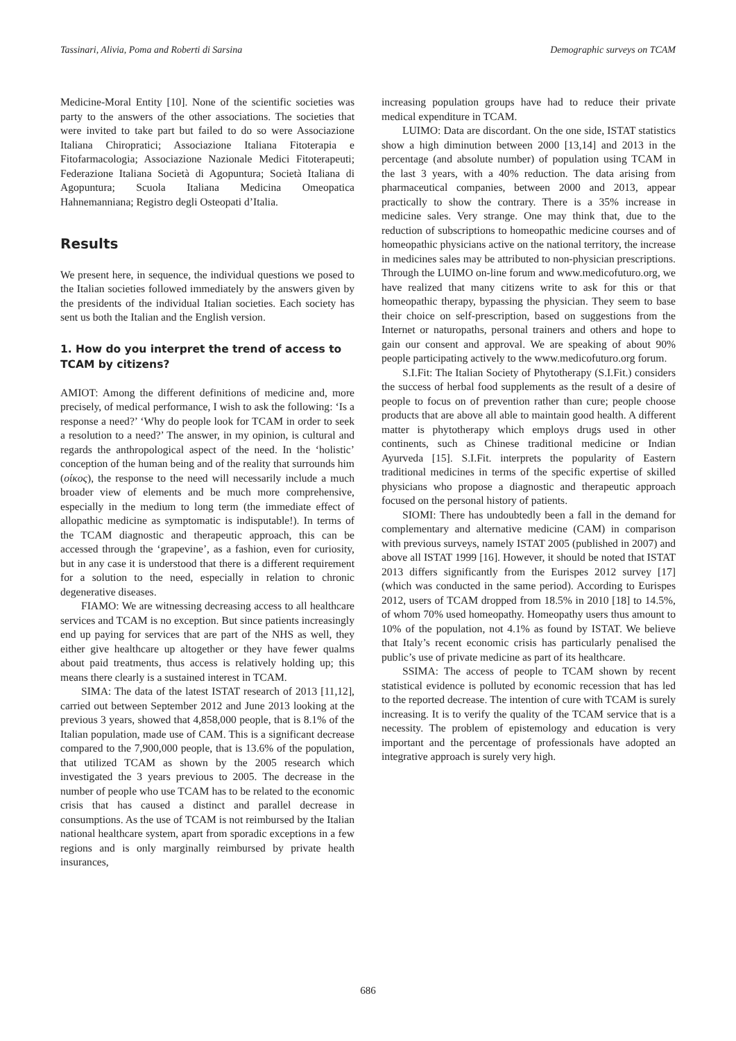Tassinari, Alivia, Poma and Roberti di Sarsina Demographic surveys on TCAM
Medicine-Moral Entity [10]. None of the scientific societies was party to the answers of the other associations. The societies that were invited to take part but failed to do so were Associazione Italiana Chiropratici; Associazione Italiana Fitoterapia e Fitofarmacologia; Associazione Nazionale Medici Fitoterapeuti; Federazione Italiana Società di Agopuntura; Società Italiana di Agopuntura; Scuola Italiana Medicina Omeopatica Hahnemanniana; Registro degli Osteopati d’Italia.
Results
We present here, in sequence, the individual questions we posed to the Italian societies followed immediately by the answers given by the presidents of the individual Italian societies. Each society has sent us both the Italian and the English version.
1. How do you interpret the trend of access to TCAM by citizens?
AMIOT: Among the different definitions of medicine and, more precisely, of medical performance, I wish to ask the following: ‘Is a response a need?’ ‘Why do people look for TCAM in order to seek a resolution to a need?’ The answer, in my opinion, is cultural and regards the anthropological aspect of the need. In the ‘holistic’ conception of the human being and of the reality that surrounds him (οίκος), the response to the need will necessarily include a much broader view of elements and be much more comprehensive, especially in the medium to long term (the immediate effect of allopathic medicine as symptomatic is indisputable!). In terms of the TCAM diagnostic and therapeutic approach, this can be accessed through the ‘grapevine’, as a fashion, even for curiosity, but in any case it is understood that there is a different requirement for a solution to the need, especially in relation to chronic degenerative diseases.
FIAMO: We are witnessing decreasing access to all healthcare services and TCAM is no exception. But since patients increasingly end up paying for services that are part of the NHS as well, they either give healthcare up altogether or they have fewer qualms about paid treatments, thus access is relatively holding up; this means there clearly is a sustained interest in TCAM.
SIMA: The data of the latest ISTAT research of 2013 [11,12], carried out between September 2012 and June 2013 looking at the previous 3 years, showed that 4,858,000 people, that is 8.1% of the Italian population, made use of CAM. This is a significant decrease compared to the 7,900,000 people, that is 13.6% of the population, that utilized TCAM as shown by the 2005 research which investigated the 3 years previous to 2005. The decrease in the number of people who use TCAM has to be related to the economic crisis that has caused a distinct and parallel decrease in consumptions. As the use of TCAM is not reimbursed by the Italian national healthcare system, apart from sporadic exceptions in a few regions and is only marginally reimbursed by private health insurances,
increasing population groups have had to reduce their private medical expenditure in TCAM.
LUIMO: Data are discordant. On the one side, ISTAT statistics show a high diminution between 2000 [13,14] and 2013 in the percentage (and absolute number) of population using TCAM in the last 3 years, with a 40% reduction. The data arising from pharmaceutical companies, between 2000 and 2013, appear practically to show the contrary. There is a 35% increase in medicine sales. Very strange. One may think that, due to the reduction of subscriptions to homeopathic medicine courses and of homeopathic physicians active on the national territory, the increase in medicines sales may be attributed to non-physician prescriptions. Through the LUIMO on-line forum and www.medicofuturo.org, we have realized that many citizens write to ask for this or that homeopathic therapy, bypassing the physician. They seem to base their choice on self-prescription, based on suggestions from the Internet or naturopaths, personal trainers and others and hope to gain our consent and approval. We are speaking of about 90% people participating actively to the www.medicofuturo.org forum.
S.I.Fit: The Italian Society of Phytotherapy (S.I.Fit.) considers the success of herbal food supplements as the result of a desire of people to focus on of prevention rather than cure; people choose products that are above all able to maintain good health. A different matter is phytotherapy which employs drugs used in other continents, such as Chinese traditional medicine or Indian Ayurveda [15]. S.I.Fit. interprets the popularity of Eastern traditional medicines in terms of the specific expertise of skilled physicians who propose a diagnostic and therapeutic approach focused on the personal history of patients.
SIOMI: There has undoubtedly been a fall in the demand for complementary and alternative medicine (CAM) in comparison with previous surveys, namely ISTAT 2005 (published in 2007) and above all ISTAT 1999 [16]. However, it should be noted that ISTAT 2013 differs significantly from the Eurispes 2012 survey [17] (which was conducted in the same period). According to Eurispes 2012, users of TCAM dropped from 18.5% in 2010 [18] to 14.5%, of whom 70% used homeopathy. Homeopathy users thus amount to 10% of the population, not 4.1% as found by ISTAT. We believe that Italy’s recent economic crisis has particularly penalised the public’s use of private medicine as part of its healthcare.
SSIMA: The access of people to TCAM shown by recent statistical evidence is polluted by economic recession that has led to the reported decrease. The intention of cure with TCAM is surely increasing. It is to verify the quality of the TCAM service that is a necessity. The problem of epistemology and education is very important and the percentage of professionals have adopted an integrative approach is surely very high.
686